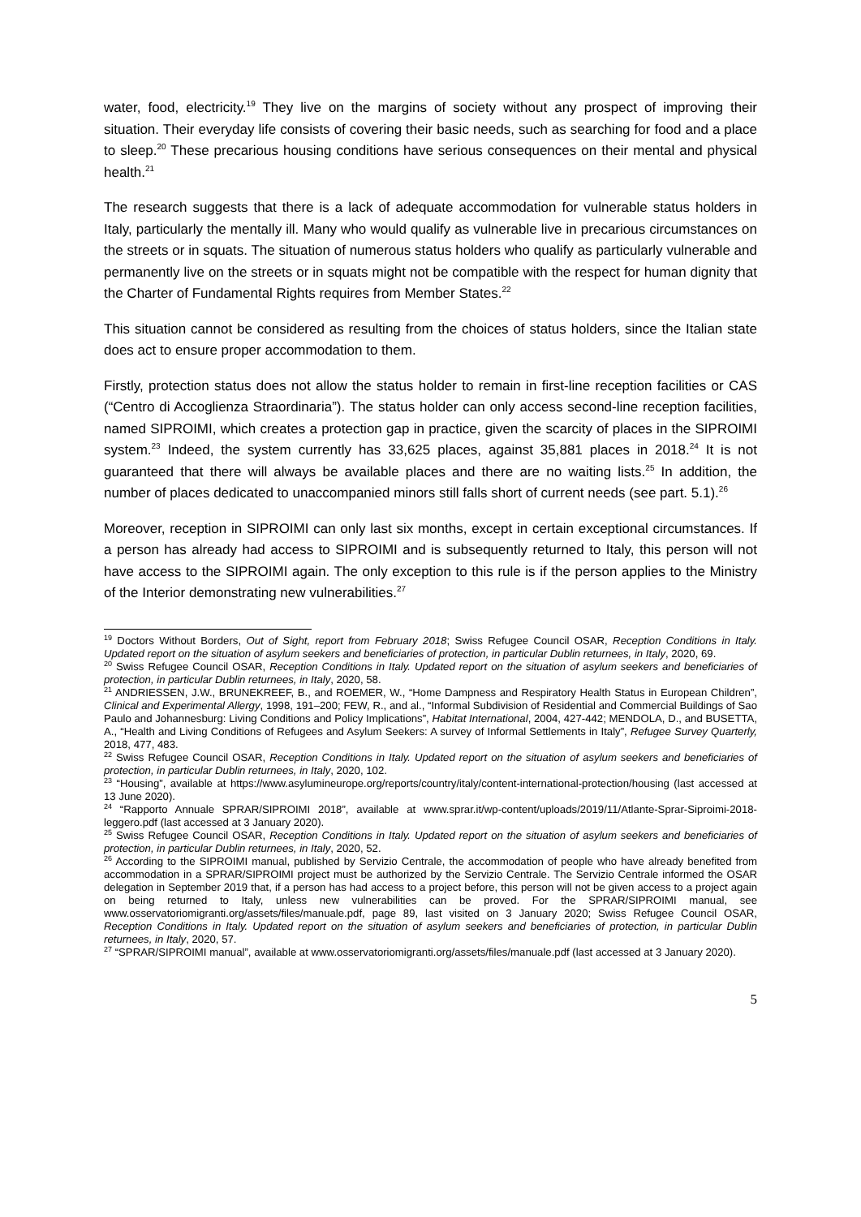water, food, electricity.<sup>19</sup> They live on the margins of society without any prospect of improving their situation. Their everyday life consists of covering their basic needs, such as searching for food and a place to sleep.<sup>20</sup> These precarious housing conditions have serious consequences on their mental and physical health.<sup>21</sup>
The research suggests that there is a lack of adequate accommodation for vulnerable status holders in Italy, particularly the mentally ill. Many who would qualify as vulnerable live in precarious circumstances on the streets or in squats. The situation of numerous status holders who qualify as particularly vulnerable and permanently live on the streets or in squats might not be compatible with the respect for human dignity that the Charter of Fundamental Rights requires from Member States.<sup>22</sup>
This situation cannot be considered as resulting from the choices of status holders, since the Italian state does act to ensure proper accommodation to them.
Firstly, protection status does not allow the status holder to remain in first-line reception facilities or CAS (“Centro di Accoglienza Straordinaria”). The status holder can only access second-line reception facilities, named SIPROIMI, which creates a protection gap in practice, given the scarcity of places in the SIPROIMI system.<sup>23</sup> Indeed, the system currently has 33,625 places, against 35,881 places in 2018.<sup>24</sup> It is not guaranteed that there will always be available places and there are no waiting lists.<sup>25</sup> In addition, the number of places dedicated to unaccompanied minors still falls short of current needs (see part. 5.1).<sup>26</sup>
Moreover, reception in SIPROIMI can only last six months, except in certain exceptional circumstances. If a person has already had access to SIPROIMI and is subsequently returned to Italy, this person will not have access to the SIPROIMI again. The only exception to this rule is if the person applies to the Ministry of the Interior demonstrating new vulnerabilities.<sup>27</sup>
<sup>19</sup> Doctors Without Borders, Out of Sight, report from February 2018; Swiss Refugee Council OSAR, Reception Conditions in Italy. Updated report on the situation of asylum seekers and beneficiaries of protection, in particular Dublin returnees, in Italy, 2020, 69.
<sup>20</sup> Swiss Refugee Council OSAR, Reception Conditions in Italy. Updated report on the situation of asylum seekers and beneficiaries of protection, in particular Dublin returnees, in Italy, 2020, 58.
<sup>21</sup> ANDRIESSEN, J.W., BRUNEKREEF, B., and ROEMER, W., “Home Dampness and Respiratory Health Status in European Children”, Clinical and Experimental Allergy, 1998, 191–200; FEW, R., and al., “Informal Subdivision of Residential and Commercial Buildings of Sao Paulo and Johannesburg: Living Conditions and Policy Implications”, Habitat International, 2004, 427-442; MENDOLA, D., and BUSETTA, A., “Health and Living Conditions of Refugees and Asylum Seekers: A survey of Informal Settlements in Italy”, Refugee Survey Quarterly, 2018, 477, 483.
<sup>22</sup> Swiss Refugee Council OSAR, Reception Conditions in Italy. Updated report on the situation of asylum seekers and beneficiaries of protection, in particular Dublin returnees, in Italy, 2020, 102.
<sup>23</sup> “Housing”, available at https://www.asylumineurope.org/reports/country/italy/content-international-protection/housing (last accessed at 13 June 2020).
<sup>24</sup> “Rapporto Annuale SPRAR/SIPROIMI 2018”, available at www.sprar.it/wp-content/uploads/2019/11/Atlante-Sprar-Siproimi-2018-leggero.pdf (last accessed at 3 January 2020).
<sup>25</sup> Swiss Refugee Council OSAR, Reception Conditions in Italy. Updated report on the situation of asylum seekers and beneficiaries of protection, in particular Dublin returnees, in Italy, 2020, 52.
<sup>26</sup> According to the SIPROIMI manual, published by Servizio Centrale, the accommodation of people who have already benefited from accommodation in a SPRAR/SIPROIMI project must be authorized by the Servizio Centrale. The Servizio Centrale informed the OSAR delegation in September 2019 that, if a person has had access to a project before, this person will not be given access to a project again on being returned to Italy, unless new vulnerabilities can be proved. For the SPRAR/SIPROIMI manual, see www.osservatoriomigranti.org/assets/files/manuale.pdf, page 89, last visited on 3 January 2020; Swiss Refugee Council OSAR, Reception Conditions in Italy. Updated report on the situation of asylum seekers and beneficiaries of protection, in particular Dublin returnees, in Italy, 2020, 57.
<sup>27</sup> “SPRAR/SIPROIMI manual”, available at www.osservatoriomigranti.org/assets/files/manuale.pdf (last accessed at 3 January 2020).
5